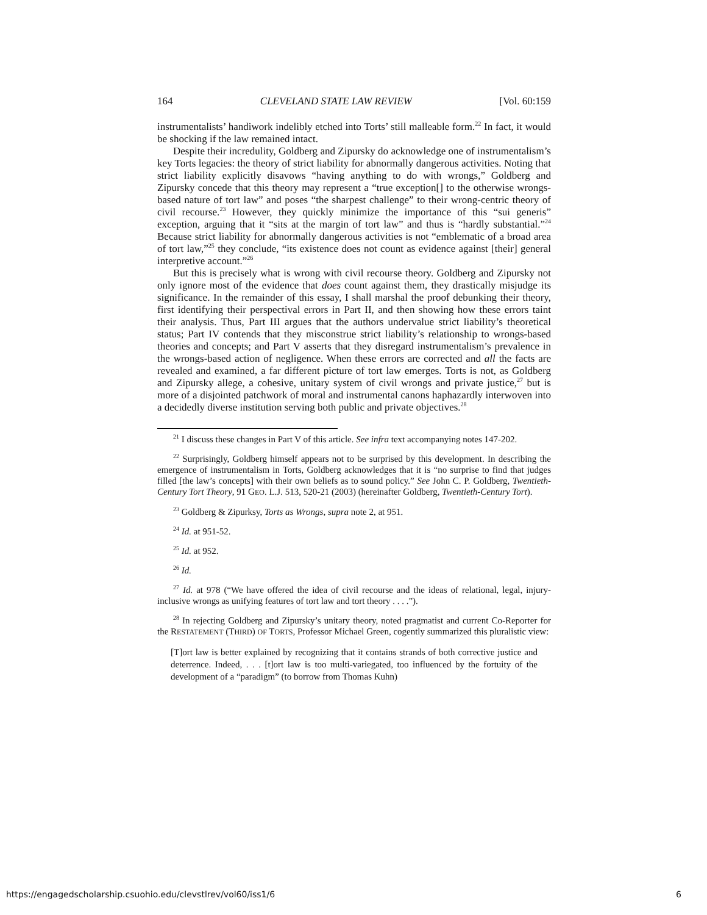164 CLEVELAND STATE LAW REVIEW [Vol. 60:159
instrumentalists’ handiwork indelibly etched into Torts’ still malleable form.<sup>22</sup> In fact, it would be shocking if the law remained intact.
Despite their incredulity, Goldberg and Zipursky do acknowledge one of instrumentalism’s key Torts legacies: the theory of strict liability for abnormally dangerous activities. Noting that strict liability explicitly disavows “having anything to do with wrongs,” Goldberg and Zipursky concede that this theory may represent a “true exception[] to the otherwise wrongs-based nature of tort law” and poses “the sharpest challenge” to their wrong-centric theory of civil recourse.<sup>23</sup> However, they quickly minimize the importance of this “sui generis” exception, arguing that it “sits at the margin of tort law” and thus is “hardly substantial.”<sup>24</sup> Because strict liability for abnormally dangerous activities is not “emblematic of a broad area of tort law,”<sup>25</sup> they conclude, “its existence does not count as evidence against [their] general interpretive account.”<sup>26</sup>
But this is precisely what is wrong with civil recourse theory. Goldberg and Zipursky not only ignore most of the evidence that does count against them, they drastically misjudge its significance. In the remainder of this essay, I shall marshal the proof debunking their theory, first identifying their perspectival errors in Part II, and then showing how these errors taint their analysis. Thus, Part III argues that the authors undervalue strict liability’s theoretical status; Part IV contends that they misconstrue strict liability’s relationship to wrongs-based theories and concepts; and Part V asserts that they disregard instrumentalism’s prevalence in the wrongs-based action of negligence. When these errors are corrected and all the facts are revealed and examined, a far different picture of tort law emerges. Torts is not, as Goldberg and Zipursky allege, a cohesive, unitary system of civil wrongs and private justice,<sup>27</sup> but is more of a disjointed patchwork of moral and instrumental canons haphazardly interwoven into a decidedly diverse institution serving both public and private objectives.<sup>28</sup>
<sup>21</sup> I discuss these changes in Part V of this article. See infra text accompanying notes 147-202.
<sup>22</sup> Surprisingly, Goldberg himself appears not to be surprised by this development. In describing the emergence of instrumentalism in Torts, Goldberg acknowledges that it is “no surprise to find that judges filled [the law’s concepts] with their own beliefs as to sound policy.” See John C. P. Goldberg, Twentieth-Century Tort Theory, 91 GEO. L.J. 513, 520-21 (2003) (hereinafter Goldberg, Twentieth-Century Tort).
<sup>23</sup> Goldberg & Zipurksy, Torts as Wrongs, supra note 2, at 951.
<sup>24</sup> Id. at 951-52.
<sup>25</sup> Id. at 952.
<sup>26</sup> Id.
<sup>27</sup> Id. at 978 (“We have offered the idea of civil recourse and the ideas of relational, legal, injury-inclusive wrongs as unifying features of tort law and tort theory . . . .”).
<sup>28</sup> In rejecting Goldberg and Zipursky’s unitary theory, noted pragmatist and current Co-Reporter for the RESTATEMENT (THIRD) OF TORTS, Professor Michael Green, cogently summarized this pluralistic view:
[T]ort law is better explained by recognizing that it contains strands of both corrective justice and deterrence. Indeed, . . . [t]ort law is too multi-variegated, too influenced by the fortuity of the development of a “paradigm” (to borrow from Thomas Kuhn)
https://engagedscholarship.csuohio.edu/clevstlrev/vol60/iss1/6 6